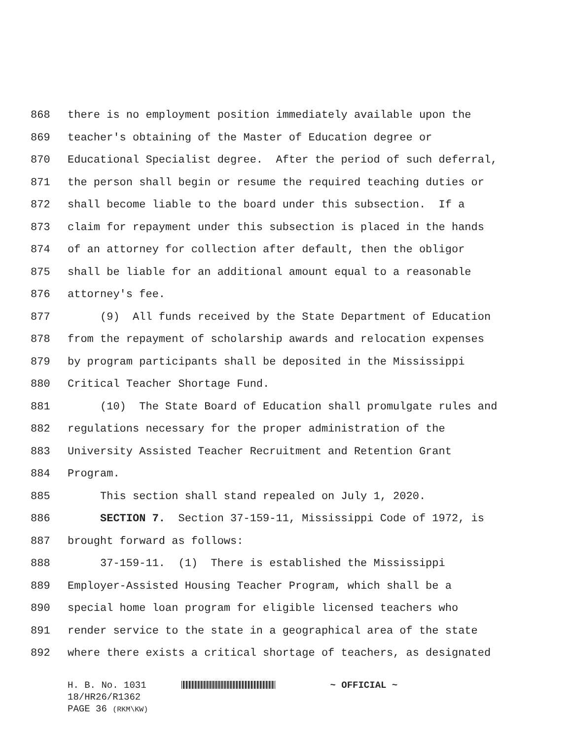868 there is no employment position immediately available upon the
869 teacher's obtaining of the Master of Education degree or
870 Educational Specialist degree. After the period of such deferral,
871 the person shall begin or resume the required teaching duties or
872 shall become liable to the board under this subsection. If a
873 claim for repayment under this subsection is placed in the hands
874 of an attorney for collection after default, then the obligor
875 shall be liable for an additional amount equal to a reasonable
876 attorney's fee.
877 (9) All funds received by the State Department of Education
878 from the repayment of scholarship awards and relocation expenses
879 by program participants shall be deposited in the Mississippi
880 Critical Teacher Shortage Fund.
881 (10) The State Board of Education shall promulgate rules and
882 regulations necessary for the proper administration of the
883 University Assisted Teacher Recruitment and Retention Grant
884 Program.
885 This section shall stand repealed on July 1, 2020.
886 SECTION 7. Section 37-159-11, Mississippi Code of 1972, is
887 brought forward as follows:
888 37-159-11. (1) There is established the Mississippi
889 Employer-Assisted Housing Teacher Program, which shall be a
890 special home loan program for eligible licensed teachers who
891 render service to the state in a geographical area of the state
892 where there exists a critical shortage of teachers, as designated
H. B. No. 1031 ~ OFFICIAL ~
18/HR26/R1362
PAGE 36 (RKM\KW)